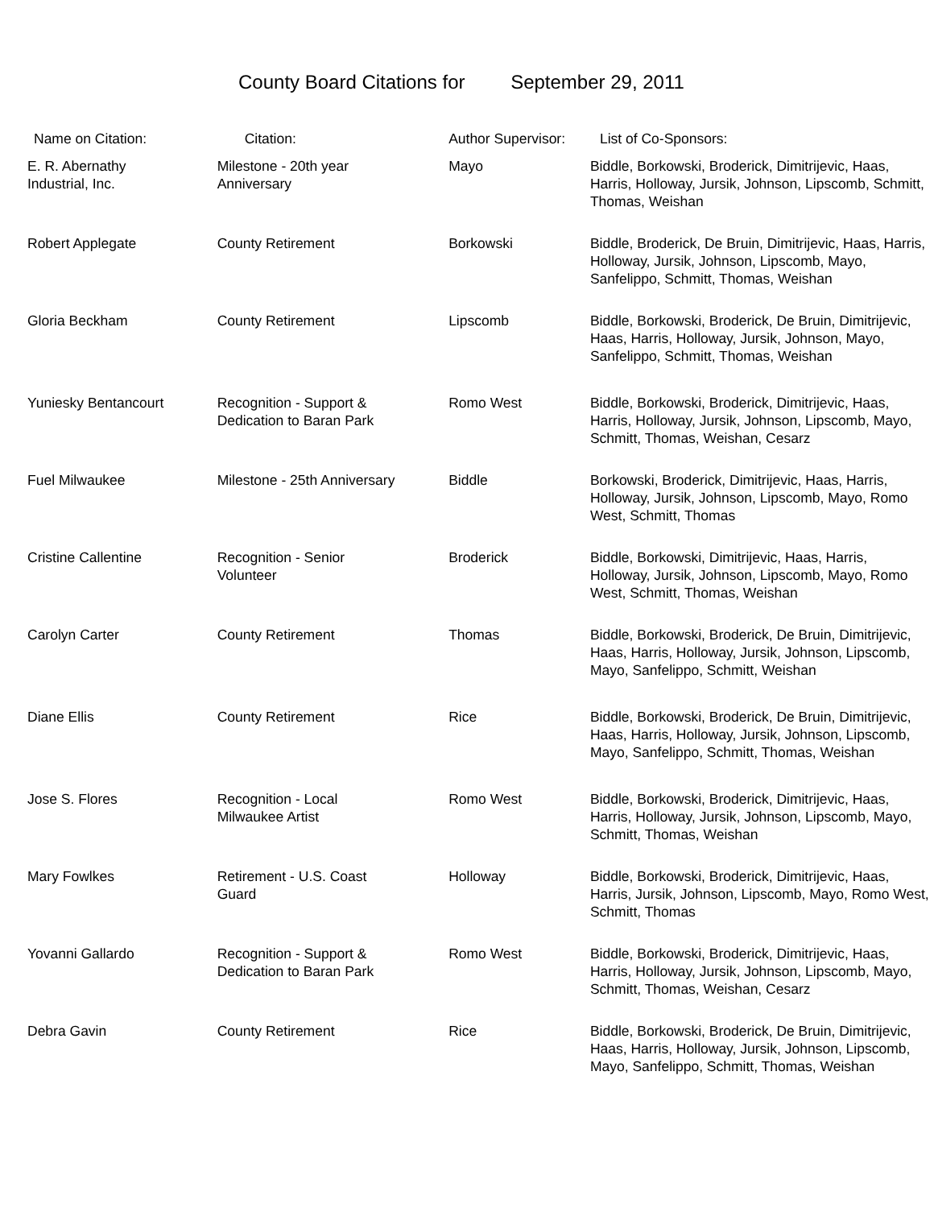County Board Citations for September 29, 2011
| Name on Citation: | Citation: | Author Supervisor: | List of Co-Sponsors: |
| --- | --- | --- | --- |
| E. R. Abernathy Industrial, Inc. | Milestone - 20th year Anniversary | Mayo | Biddle, Borkowski, Broderick, Dimitrijevic, Haas, Harris, Holloway, Jursik, Johnson, Lipscomb, Schmitt, Thomas, Weishan |
| Robert Applegate | County Retirement | Borkowski | Biddle, Broderick, De Bruin, Dimitrijevic, Haas, Harris, Holloway, Jursik, Johnson, Lipscomb, Mayo, Sanfelippo, Schmitt, Thomas, Weishan |
| Gloria Beckham | County Retirement | Lipscomb | Biddle, Borkowski, Broderick, De Bruin, Dimitrijevic, Haas, Harris, Holloway, Jursik, Johnson, Mayo, Sanfelippo, Schmitt, Thomas, Weishan |
| Yuniesky Bentancourt | Recognition - Support & Dedication to Baran Park | Romo West | Biddle, Borkowski, Broderick, Dimitrijevic, Haas, Harris, Holloway, Jursik, Johnson, Lipscomb, Mayo, Schmitt, Thomas, Weishan, Cesarz |
| Fuel Milwaukee | Milestone - 25th Anniversary | Biddle | Borkowski, Broderick, Dimitrijevic, Haas, Harris, Holloway, Jursik, Johnson, Lipscomb, Mayo, Romo West, Schmitt, Thomas |
| Cristine Callentine | Recognition - Senior Volunteer | Broderick | Biddle, Borkowski, Dimitrijevic, Haas, Harris, Holloway, Jursik, Johnson, Lipscomb, Mayo, Romo West, Schmitt, Thomas, Weishan |
| Carolyn Carter | County Retirement | Thomas | Biddle, Borkowski, Broderick, De Bruin, Dimitrijevic, Haas, Harris, Holloway, Jursik, Johnson, Lipscomb, Mayo, Sanfelippo, Schmitt, Weishan |
| Diane Ellis | County Retirement | Rice | Biddle, Borkowski, Broderick, De Bruin, Dimitrijevic, Haas, Harris, Holloway, Jursik, Johnson, Lipscomb, Mayo, Sanfelippo, Schmitt, Thomas, Weishan |
| Jose S. Flores | Recognition - Local Milwaukee Artist | Romo West | Biddle, Borkowski, Broderick, Dimitrijevic, Haas, Harris, Holloway, Jursik, Johnson, Lipscomb, Mayo, Schmitt, Thomas, Weishan |
| Mary Fowlkes | Retirement - U.S. Coast Guard | Holloway | Biddle, Borkowski, Broderick, Dimitrijevic, Haas, Harris, Jursik, Johnson, Lipscomb, Mayo, Romo West, Schmitt, Thomas |
| Yovanni Gallardo | Recognition - Support & Dedication to Baran Park | Romo West | Biddle, Borkowski, Broderick, Dimitrijevic, Haas, Harris, Holloway, Jursik, Johnson, Lipscomb, Mayo, Schmitt, Thomas, Weishan, Cesarz |
| Debra Gavin | County Retirement | Rice | Biddle, Borkowski, Broderick, De Bruin, Dimitrijevic, Haas, Harris, Holloway, Jursik, Johnson, Lipscomb, Mayo, Sanfelippo, Schmitt, Thomas, Weishan |